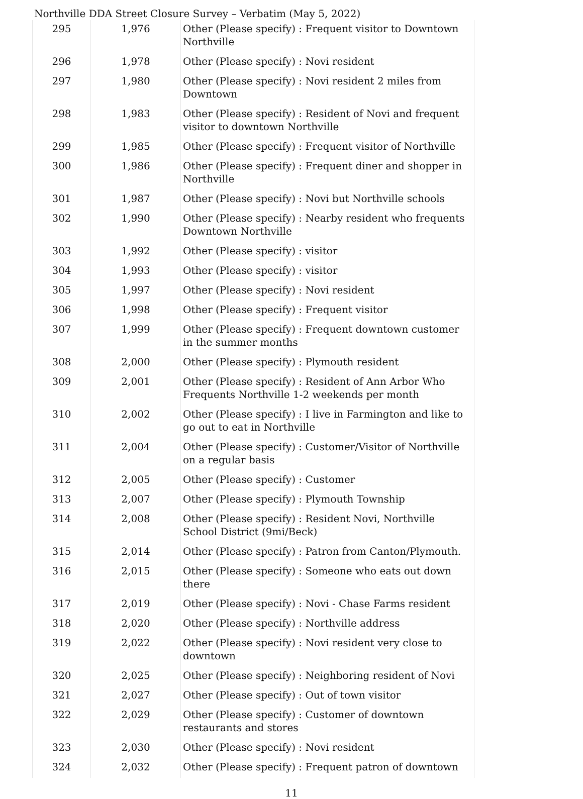Northville DDA Street Closure Survey – Verbatim (May 5, 2022)
| 295 | 1,976 | Other (Please specify) : Frequent visitor to Downtown Northville |
| 296 | 1,978 | Other (Please specify) : Novi resident |
| 297 | 1,980 | Other (Please specify) : Novi resident 2 miles from Downtown |
| 298 | 1,983 | Other (Please specify) : Resident of Novi and frequent visitor to downtown Northville |
| 299 | 1,985 | Other (Please specify) : Frequent visitor of Northville |
| 300 | 1,986 | Other (Please specify) : Frequent diner and shopper in Northville |
| 301 | 1,987 | Other (Please specify) : Novi but Northville schools |
| 302 | 1,990 | Other (Please specify) : Nearby resident who frequents Downtown Northville |
| 303 | 1,992 | Other (Please specify) : visitor |
| 304 | 1,993 | Other (Please specify) : visitor |
| 305 | 1,997 | Other (Please specify) : Novi resident |
| 306 | 1,998 | Other (Please specify) : Frequent visitor |
| 307 | 1,999 | Other (Please specify) : Frequent downtown customer in the summer months |
| 308 | 2,000 | Other (Please specify) : Plymouth resident |
| 309 | 2,001 | Other (Please specify) : Resident of Ann Arbor Who Frequents Northville 1-2 weekends per month |
| 310 | 2,002 | Other (Please specify) : I live in Farmington and like to go out to eat in Northville |
| 311 | 2,004 | Other (Please specify) : Customer/Visitor of Northville on a regular basis |
| 312 | 2,005 | Other (Please specify) : Customer |
| 313 | 2,007 | Other (Please specify) : Plymouth Township |
| 314 | 2,008 | Other (Please specify) : Resident Novi, Northville School District (9mi/Beck) |
| 315 | 2,014 | Other (Please specify) : Patron from Canton/Plymouth. |
| 316 | 2,015 | Other (Please specify) : Someone who eats out down there |
| 317 | 2,019 | Other (Please specify) : Novi - Chase Farms resident |
| 318 | 2,020 | Other (Please specify) : Northville address |
| 319 | 2,022 | Other (Please specify) : Novi resident very close to downtown |
| 320 | 2,025 | Other (Please specify) : Neighboring resident of Novi |
| 321 | 2,027 | Other (Please specify) : Out of town visitor |
| 322 | 2,029 | Other (Please specify) : Customer of downtown restaurants and stores |
| 323 | 2,030 | Other (Please specify) : Novi resident |
| 324 | 2,032 | Other (Please specify) : Frequent patron of downtown |
11